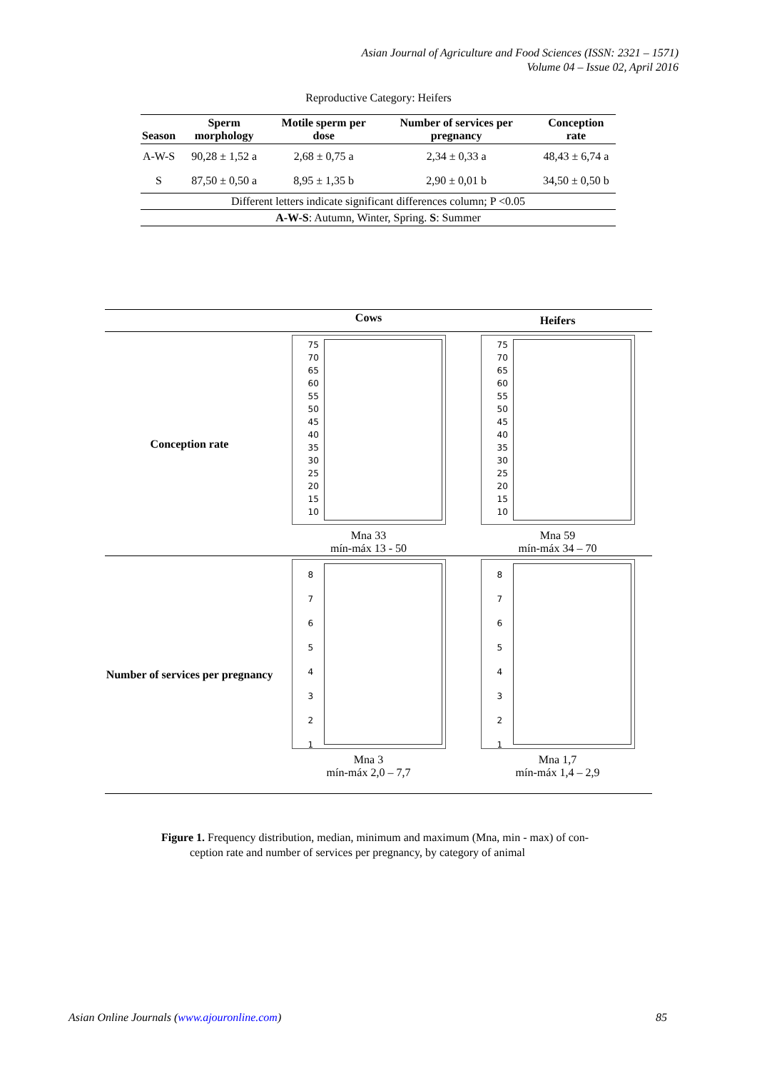Asian Journal of Agriculture and Food Sciences (ISSN: 2321 – 1571)
Volume 04 – Issue 02, April 2016
Reproductive Category: Heifers
| Season | Sperm morphology | Motile sperm per dose | Number of services per pregnancy | Conception rate |
| --- | --- | --- | --- | --- |
| A-W-S | 90,28 ± 1,52 a | 2,68 ± 0,75 a | 2,34 ± 0,33 a | 48,43 ± 6,74 a |
| S | 87,50 ± 0,50 a | 8,95 ± 1,35 b | 2,90 ± 0,01 b | 34,50 ± 0,50 b |
| Different letters indicate significant differences column; P <0.05 | | | | |
| A-W-S : Autumn, Winter, Spring. S : Summer | | | | |
| | Cows | Heifers |
| Conception rate | 75 70 65 60 55 50 45 40 35 30 25 20 15 10 Mna 33 mín-máx 13 - 50 | 75 70 65 60 55 50 45 40 35 30 25 20 15 10 Mna 59 mín-máx 34 – 70 |
| Number of services per pregnancy | 8 7 6 5 4 3 2 1 Mna 3 mín-máx 2,0 – 7,7 | 8 7 6 5 4 3 2 1 Mna 1,7 mín-máx 1,4 – 2,9 |
Figure 1. Frequency distribution, median, minimum and maximum (Mna, min - max) of con-
ception rate and number of services per pregnancy, by category of animal
Asian Online Journals (www.ajouronline.com) 85